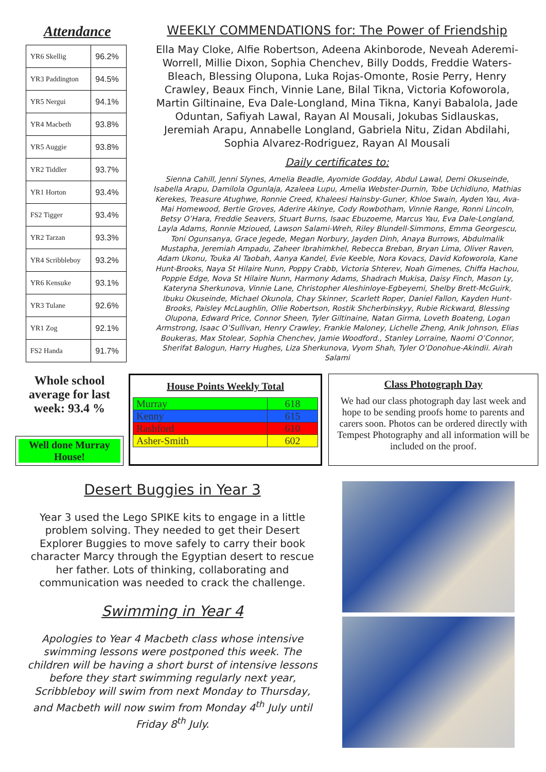Attendance
| YR6 Skellig | 96.2% |
| YR3 Paddington | 94.5% |
| YR5 Nergui | 94.1% |
| YR4 Macbeth | 93.8% |
| YR5 Auggie | 93.8% |
| YR2 Tiddler | 93.7% |
| YR1 Horton | 93.4% |
| FS2 Tigger | 93.4% |
| YR2 Tarzan | 93.3% |
| YR4 Scribbleboy | 93.2% |
| YR6 Kensuke | 93.1% |
| YR3 Tulane | 92.6% |
| YR1 Zog | 92.1% |
| FS2 Handa | 91.7% |
WEEKLY COMMENDATIONS for: The Power of Friendship
Ella May Cloke, Alfie Robertson, Adeena Akinborode, Neveah Aderemi-Worrell, Millie Dixon, Sophia Chenchev, Billy Dodds, Freddie Waters-Bleach, Blessing Olupona, Luka Rojas-Omonte, Rosie Perry, Henry Crawley, Beaux Finch, Vinnie Lane, Bilal Tikna, Victoria Kofoworola, Martin Giltinaine, Eva Dale-Longland, Mina Tikna, Kanyi Babalola, Jade Oduntan, Safiyah Lawal, Rayan Al Mousali, Jokubas Sidlauskas, Jeremiah Arapu, Annabelle Longland, Gabriela Nitu, Zidan Abdilahi, Sophia Alvarez-Rodriguez, Rayan Al Mousali
Daily certificates to:
Sienna Cahill, Jenni Slynes, Amelia Beadle, Ayomide Godday, Abdul Lawal, Demi Okuseinde, Isabella Arapu, Damilola Ogunlaja, Azaleea Lupu, Amelia Webster-Durnin, Tobe Uchidiuno, Mathias Kerekes, Treasure Atughwe, Ronnie Creed, Khaleesi Hainsby-Guner, Khloe Swain, Ayden Yau, Ava-Mai Homewood, Bertie Groves, Aderire Akinye, Cody Rowbotham, Vinnie Range, Ronni Lincoln, Betsy O’Hara, Freddie Seavers, Stuart Burns, Isaac Ebuzoeme, Marcus Yau, Eva Dale-Longland, Layla Adams, Ronnie Mzioued, Lawson Salami-Wreh, Riley Blundell-Simmons, Emma Georgescu, Toni Ogunsanya, Grace Jegede, Megan Norbury, Jayden Dinh, Anaya Burrows, Abdulmalik Mustapha, Jeremiah Ampadu, Zaheer Ibrahimkhel, Rebecca Breban, Bryan Lima, Oliver Raven, Adam Ukonu, Touka Al Taobah, Aanya Kandel, Evie Keeble, Nora Kovacs, David Kofoworola, Kane Hunt-Brooks, Naya St Hilaire Nunn, Poppy Crabb, Victoria Shterev, Noah Gimenes, Chiffa Hachou, Poppie Edge, Nova St Hilaire Nunn, Harmony Adams, Shadrach Mukisa, Daisy Finch, Mason Ly, Kateryna Sherkunova, Vinnie Lane, Christopher Aleshinloye-Egbeyemi, Shelby Brett-McGuirk, Ibuku Okuseinde, Michael Okunola, Chay Skinner, Scarlett Roper, Daniel Fallon, Kayden Hunt-Brooks, Paisley McLaughlin, Ollie Robertson, Rostik Shcherbinskyy, Rubie Rickward, Blessing Olupona, Edward Price, Connor Sheen, Tyler Giltinaine, Natan Girma, Loveth Boateng, Logan Armstrong, Isaac O’Sullivan, Henry Crawley, Frankie Maloney, Lichelle Zheng, Anik Johnson, Elias Boukeras, Max Stolear, Sophia Chenchev, Jamie Woodford., Stanley Lorraine, Naomi O’Connor, Sherifat Balogun, Harry Hughes, Liza Sherkunova, Vyom Shah, Tyler O’Donohue-Akindii. Airah Salami
Whole school average for last week: 93.4 %
Well done Murray House!
House Points Weekly Total
| Murray | 618 |
| Kenny | 615 |
| Rashford | 610 |
| Asher-Smith | 602 |
Class Photograph Day
We had our class photograph day last week and hope to be sending proofs home to parents and carers soon. Photos can be ordered directly with Tempest Photography and all information will be included on the proof.
Desert Buggies in Year 3
Year 3 used the Lego SPIKE kits to engage in a little problem solving. They needed to get their Desert Explorer Buggies to move safely to carry their book character Marcy through the Egyptian desert to rescue her father. Lots of thinking, collaborating and communication was needed to crack the challenge.
Swimming in Year 4
Apologies to Year 4 Macbeth class whose intensive swimming lessons were postponed this week. The children will be having a short burst of intensive lessons before they start swimming regularly next year, Scribbleboy will swim from next Monday to Thursday, and Macbeth will now swim from Monday 4<sup>th</sup> July until Friday 8<sup>th</sup> July.